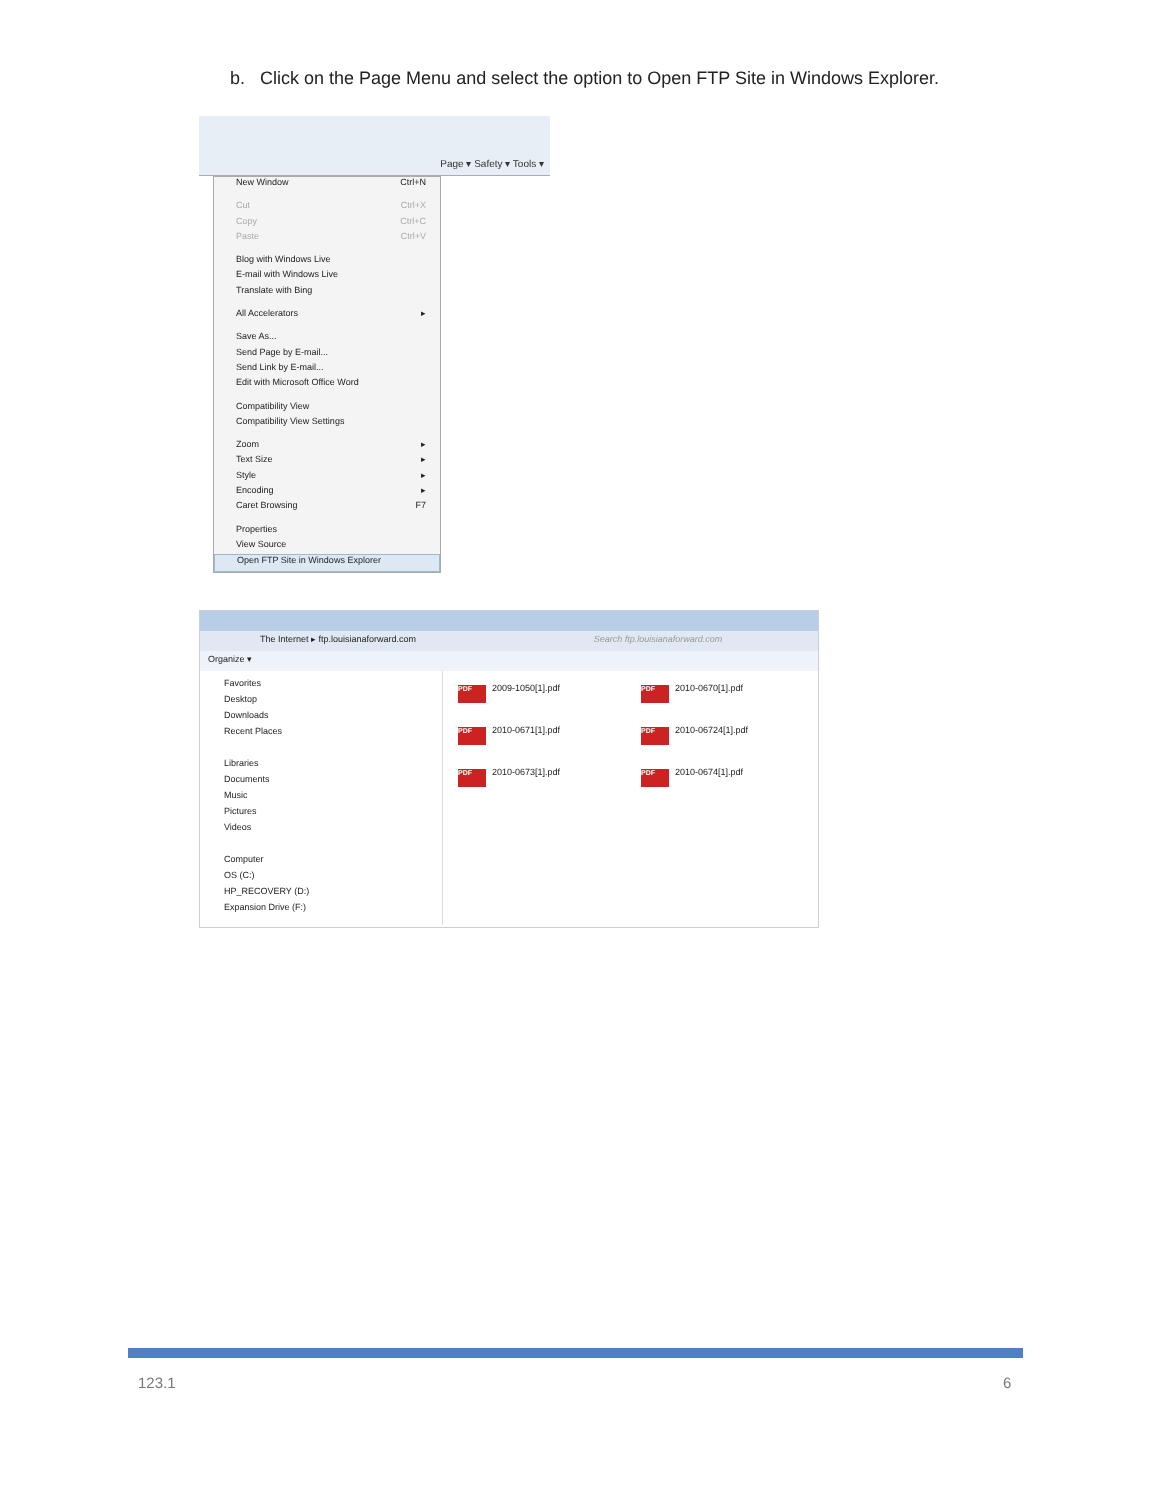b. Click on the Page Menu and select the option to Open FTP Site in Windows Explorer.
Page ▾ Safety ▾ Tools ▾
New Window Ctrl+N
Cut Ctrl+X
Copy Ctrl+C
Paste Ctrl+V
Blog with Windows Live
E-mail with Windows Live
Translate with Bing
All Accelerators ▸
Save As...
Send Page by E-mail...
Send Link by E-mail...
Edit with Microsoft Office Word
Compatibility View
Compatibility View Settings
Zoom ▸
Text Size ▸
Style ▸
Encoding ▸
Caret Browsing F7
Properties
View Source
Open FTP Site in Windows Explorer
The Internet ▸ ftp.louisianaforward.com Search ftp.louisianaforward.com
Organize ▾
Favorites
Desktop
Downloads
Recent Places
Libraries
Documents
Music
Pictures
Videos
Computer
OS (C:)
HP_RECOVERY (D:)
Expansion Drive (F:)
PDF 2009-1050[1].pdf PDF 2010-0670[1].pdf PDF 2010-0671[1].pdf PDF 2010-06724[1].pdf PDF 2010-0673[1].pdf PDF 2010-0674[1].pdf
123.1 6